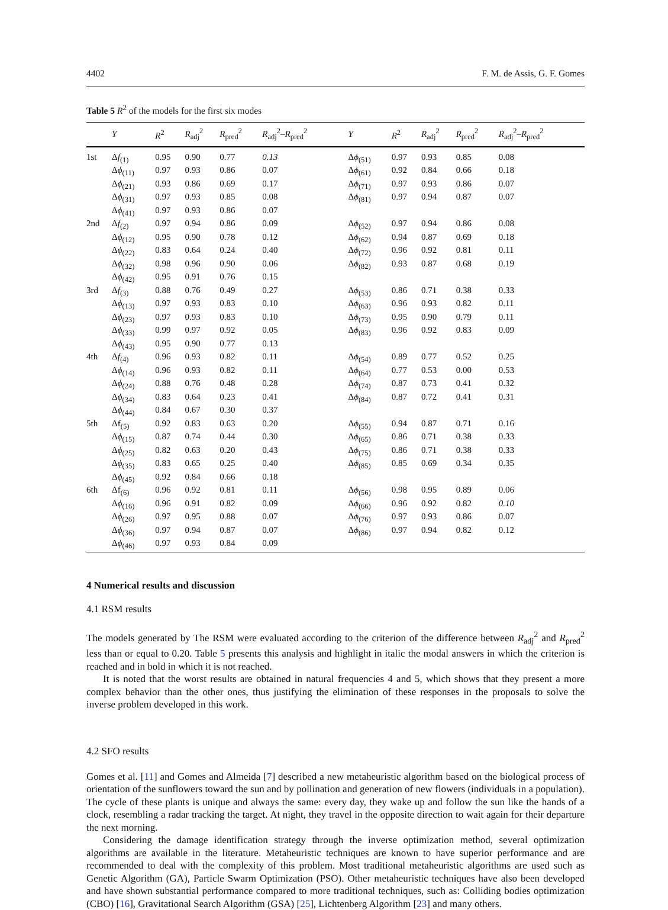4402 F. M. de Assis, G. F. Gomes
Table 5 R<sup>2</sup> of the models for the first six modes
| | Y | R<sup>2</sup> | R<sub>adj</sub><sup>2</sup> | R<sub>pred</sub><sup>2</sup> | R<sub>adj</sub><sup>2</sup>– R<sub>pred</sub><sup>2</sup> | Y | R<sup>2</sup> | R<sub>adj</sub><sup>2</sup> | R<sub>pred</sub><sup>2</sup> | R<sub>adj</sub><sup>2</sup>– R<sub>pred</sub><sup>2</sup> |
| --- | --- | --- | --- | --- | --- | --- | --- | --- | --- | --- |
| 1st | Δ f<sub>(1)</sub> | 0.95 | 0.90 | 0.77 | 0.13 | Δ ϕ<sub>(51)</sub> | 0.97 | 0.93 | 0.85 | 0.08 |
| | Δ ϕ<sub>(11)</sub> | 0.97 | 0.93 | 0.86 | 0.07 | Δ ϕ<sub>(61)</sub> | 0.92 | 0.84 | 0.66 | 0.18 |
| | Δ ϕ<sub>(21)</sub> | 0.93 | 0.86 | 0.69 | 0.17 | Δ ϕ<sub>(71)</sub> | 0.97 | 0.93 | 0.86 | 0.07 |
| | Δ ϕ<sub>(31)</sub> | 0.97 | 0.93 | 0.85 | 0.08 | Δ ϕ<sub>(81)</sub> | 0.97 | 0.94 | 0.87 | 0.07 |
| | Δ ϕ<sub>(41)</sub> | 0.97 | 0.93 | 0.86 | 0.07 | | | | | |
| 2nd | Δ f<sub>(2)</sub> | 0.97 | 0.94 | 0.86 | 0.09 | Δ ϕ<sub>(52)</sub> | 0.97 | 0.94 | 0.86 | 0.08 |
| | Δ ϕ<sub>(12)</sub> | 0.95 | 0.90 | 0.78 | 0.12 | Δ ϕ<sub>(62)</sub> | 0.94 | 0.87 | 0.69 | 0.18 |
| | Δ ϕ<sub>(22)</sub> | 0.83 | 0.64 | 0.24 | 0.40 | Δ ϕ<sub>(72)</sub> | 0.96 | 0.92 | 0.81 | 0.11 |
| | Δ ϕ<sub>(32)</sub> | 0.98 | 0.96 | 0.90 | 0.06 | Δ ϕ<sub>(82)</sub> | 0.93 | 0.87 | 0.68 | 0.19 |
| | Δ ϕ<sub>(42)</sub> | 0.95 | 0.91 | 0.76 | 0.15 | | | | | |
| 3rd | Δ f<sub>(3)</sub> | 0.88 | 0.76 | 0.49 | 0.27 | Δ ϕ<sub>(53)</sub> | 0.86 | 0.71 | 0.38 | 0.33 |
| | Δ ϕ<sub>(13)</sub> | 0.97 | 0.93 | 0.83 | 0.10 | Δ ϕ<sub>(63)</sub> | 0.96 | 0.93 | 0.82 | 0.11 |
| | Δ ϕ<sub>(23)</sub> | 0.97 | 0.93 | 0.83 | 0.10 | Δ ϕ<sub>(73)</sub> | 0.95 | 0.90 | 0.79 | 0.11 |
| | Δ ϕ<sub>(33)</sub> | 0.99 | 0.97 | 0.92 | 0.05 | Δ ϕ<sub>(83)</sub> | 0.96 | 0.92 | 0.83 | 0.09 |
| | Δ ϕ<sub>(43)</sub> | 0.95 | 0.90 | 0.77 | 0.13 | | | | | |
| 4th | Δ f<sub>(4)</sub> | 0.96 | 0.93 | 0.82 | 0.11 | Δ ϕ<sub>(54)</sub> | 0.89 | 0.77 | 0.52 | 0.25 |
| | Δ ϕ<sub>(14)</sub> | 0.96 | 0.93 | 0.82 | 0.11 | Δ ϕ<sub>(64)</sub> | 0.77 | 0.53 | 0.00 | 0.53 |
| | Δ ϕ<sub>(24)</sub> | 0.88 | 0.76 | 0.48 | 0.28 | Δ ϕ<sub>(74)</sub> | 0.87 | 0.73 | 0.41 | 0.32 |
| | Δ ϕ<sub>(34)</sub> | 0.83 | 0.64 | 0.23 | 0.41 | Δ ϕ<sub>(84)</sub> | 0.87 | 0.72 | 0.41 | 0.31 |
| | Δ ϕ<sub>(44)</sub> | 0.84 | 0.67 | 0.30 | 0.37 | | | | | |
| 5th | Δf<sub>(5)</sub> | 0.92 | 0.83 | 0.63 | 0.20 | Δ ϕ<sub>(55)</sub> | 0.94 | 0.87 | 0.71 | 0.16 |
| | Δ ϕ<sub>(15)</sub> | 0.87 | 0.74 | 0.44 | 0.30 | Δ ϕ<sub>(65)</sub> | 0.86 | 0.71 | 0.38 | 0.33 |
| | Δ ϕ<sub>(25)</sub> | 0.82 | 0.63 | 0.20 | 0.43 | Δ ϕ<sub>(75)</sub> | 0.86 | 0.71 | 0.38 | 0.33 |
| | Δ ϕ<sub>(35)</sub> | 0.83 | 0.65 | 0.25 | 0.40 | Δ ϕ<sub>(85)</sub> | 0.85 | 0.69 | 0.34 | 0.35 |
| | Δ ϕ<sub>(45)</sub> | 0.92 | 0.84 | 0.66 | 0.18 | | | | | |
| 6th | Δf<sub>(6)</sub> | 0.96 | 0.92 | 0.81 | 0.11 | Δ ϕ<sub>(56)</sub> | 0.98 | 0.95 | 0.89 | 0.06 |
| | Δ ϕ<sub>(16)</sub> | 0.96 | 0.91 | 0.82 | 0.09 | Δ ϕ<sub>(66)</sub> | 0.96 | 0.92 | 0.82 | 0.10 |
| | Δ ϕ<sub>(26)</sub> | 0.97 | 0.95 | 0.88 | 0.07 | Δ ϕ<sub>(76)</sub> | 0.97 | 0.93 | 0.86 | 0.07 |
| | Δ ϕ<sub>(36)</sub> | 0.97 | 0.94 | 0.87 | 0.07 | Δ ϕ<sub>(86)</sub> | 0.97 | 0.94 | 0.82 | 0.12 |
| | Δ ϕ<sub>(46)</sub> | 0.97 | 0.93 | 0.84 | 0.09 | | | | | |
4 Numerical results and discussion
4.1 RSM results
The models generated by The RSM were evaluated according to the criterion of the difference between R<sub>adj</sub><sup>2</sup> and R<sub>pred</sub><sup>2</sup> less than or equal to 0.20. Table 5 presents this analysis and highlight in italic the modal answers in which the criterion is reached and in bold in which it is not reached.
It is noted that the worst results are obtained in natural frequencies 4 and 5, which shows that they present a more complex behavior than the other ones, thus justifying the elimination of these responses in the proposals to solve the inverse problem developed in this work.
4.2 SFO results
Gomes et al. [11] and Gomes and Almeida [7] described a new metaheuristic algorithm based on the biological process of orientation of the sunflowers toward the sun and by pollination and generation of new flowers (individuals in a population). The cycle of these plants is unique and always the same: every day, they wake up and follow the sun like the hands of a clock, resembling a radar tracking the target. At night, they travel in the opposite direction to wait again for their departure the next morning.
Considering the damage identification strategy through the inverse optimization method, several optimization algorithms are available in the literature. Metaheuristic techniques are known to have superior performance and are recommended to deal with the complexity of this problem. Most traditional metaheuristic algorithms are used such as Genetic Algorithm (GA), Particle Swarm Optimization (PSO). Other metaheuristic techniques have also been developed and have shown substantial performance compared to more traditional techniques, such as: Colliding bodies optimization (CBO) [16], Gravitational Search Algorithm (GSA) [25], Lichtenberg Algorithm [23] and many others.